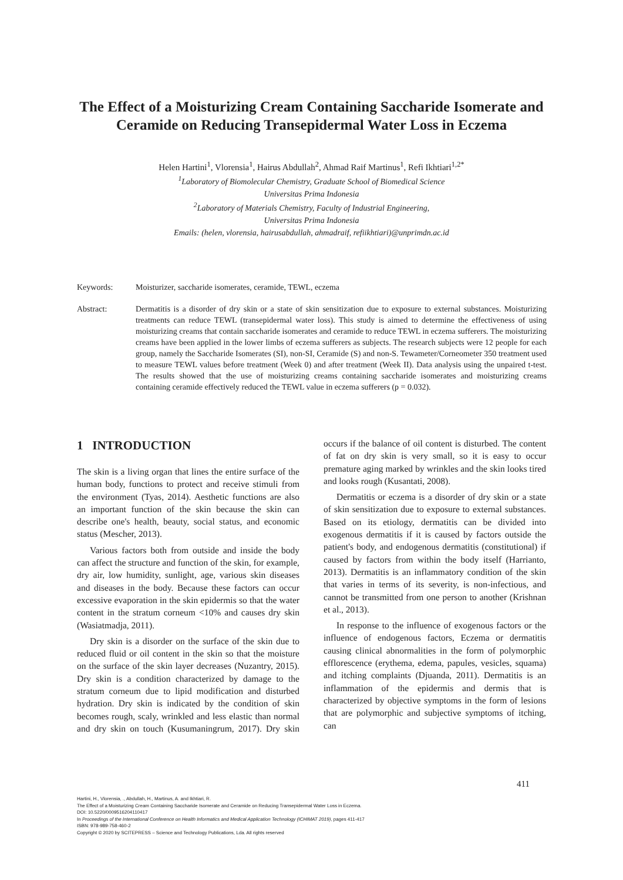The Effect of a Moisturizing Cream Containing Saccharide Isomerate and Ceramide on Reducing Transepidermal Water Loss in Eczema
Helen Hartini<sup>1</sup>, Vlorensia<sup>1</sup>, Hairus Abdullah<sup>2</sup>, Ahmad Raif Martinus<sup>1</sup>, Refi Ikhtiari<sup>1,2*</sup>
<sup>1</sup> Laboratory of Biomolecular Chemistry, Graduate School of Biomedical Science
Universitas Prima Indonesia
<sup>2</sup> Laboratory of Materials Chemistry, Faculty of Industrial Engineering,
Universitas Prima Indonesia
Emails: (helen, vlorensia, hairusabdullah, ahmadraif, refiikhtiari)@unprimdn.ac.id
Keywords: Moisturizer, saccharide isomerates, ceramide, TEWL, eczema
Abstract: Dermatitis is a disorder of dry skin or a state of skin sensitization due to exposure to external substances. Moisturizing treatments can reduce TEWL (transepidermal water loss). This study is aimed to determine the effectiveness of using moisturizing creams that contain saccharide isomerates and ceramide to reduce TEWL in eczema sufferers. The moisturizing creams have been applied in the lower limbs of eczema sufferers as subjects. The research subjects were 12 people for each group, namely the Saccharide Isomerates (SI), non-SI, Ceramide (S) and non-S. Tewameter/Corneometer 350 treatment used to measure TEWL values before treatment (Week 0) and after treatment (Week II). Data analysis using the unpaired t-test. The results showed that the use of moisturizing creams containing saccharide isomerates and moisturizing creams containing ceramide effectively reduced the TEWL value in eczema sufferers (p = 0.032).
1 INTRODUCTION
The skin is a living organ that lines the entire surface of the human body, functions to protect and receive stimuli from the environment (Tyas, 2014). Aesthetic functions are also an important function of the skin because the skin can describe one's health, beauty, social status, and economic status (Mescher, 2013).
Various factors both from outside and inside the body can affect the structure and function of the skin, for example, dry air, low humidity, sunlight, age, various skin diseases and diseases in the body. Because these factors can occur excessive evaporation in the skin epidermis so that the water content in the stratum corneum <10% and causes dry skin (Wasiatmadja, 2011).
Dry skin is a disorder on the surface of the skin due to reduced fluid or oil content in the skin so that the moisture on the surface of the skin layer decreases (Nuzantry, 2015). Dry skin is a condition characterized by damage to the stratum corneum due to lipid modification and disturbed hydration. Dry skin is indicated by the condition of skin becomes rough, scaly, wrinkled and less elastic than normal and dry skin on touch (Kusumaningrum, 2017). Dry skin occurs if the balance of oil content is disturbed. The content of fat on dry skin is very small, so it is easy to occur premature aging marked by wrinkles and the skin looks tired and looks rough (Kusantati, 2008).
Dermatitis or eczema is a disorder of dry skin or a state of skin sensitization due to exposure to external substances. Based on its etiology, dermatitis can be divided into exogenous dermatitis if it is caused by factors outside the patient's body, and endogenous dermatitis (constitutional) if caused by factors from within the body itself (Harrianto, 2013). Dermatitis is an inflammatory condition of the skin that varies in terms of its severity, is non-infectious, and cannot be transmitted from one person to another (Krishnan et al., 2013).
In response to the influence of exogenous factors or the influence of endogenous factors, Eczema or dermatitis causing clinical abnormalities in the form of polymorphic efflorescence (erythema, edema, papules, vesicles, squama) and itching complaints (Djuanda, 2011). Dermatitis is an inflammation of the epidermis and dermis that is characterized by objective symptoms in the form of lesions that are polymorphic and subjective symptoms of itching, can
411
Hartini, H., Vlorensia, ., Abdullah, H., Martinus, A. and Ikhtiari, R.
The Effect of a Moisturizing Cream Containing Saccharide Isomerate and Ceramide on Reducing Transepidermal Water Loss in Eczema.
DOI: 10.5220/0009516204110417
In Proceedings of the International Conference on Health Informatics and Medical Application Technology (ICHIMAT 2019), pages 411-417
ISBN: 978-989-758-460-2
Copyright © 2020 by SCITEPRESS – Science and Technology Publications, Lda. All rights reserved